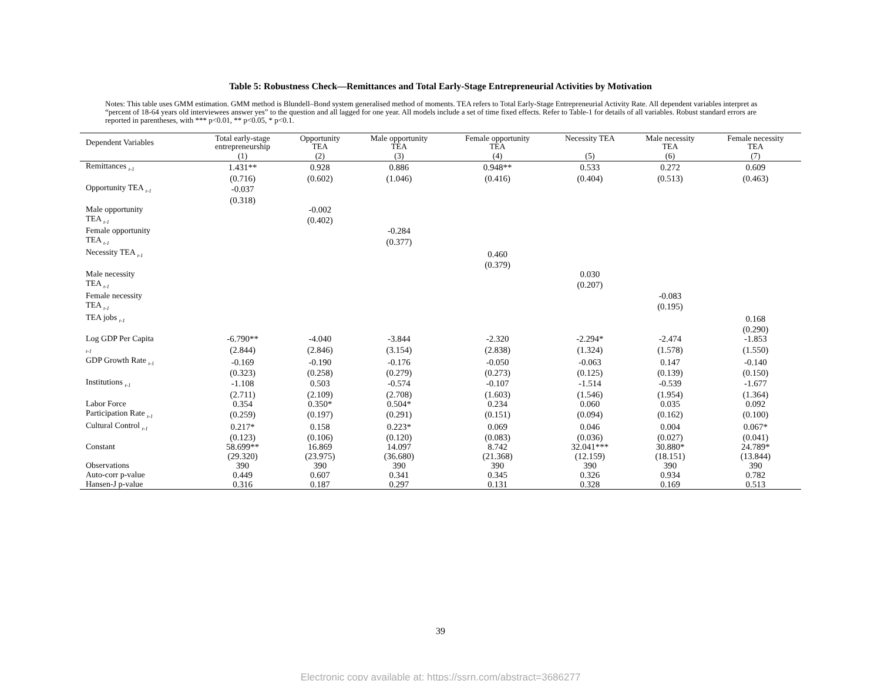Table 5: Robustness Check—Remittances and Total Early-Stage Entrepreneurial Activities by Motivation
Notes: This table uses GMM estimation. GMM method is Blundell–Bond system generalised method of moments. TEA refers to Total Early-Stage Entrepreneurial Activity Rate. All dependent variables interpret as “percent of 18-64 years old interviewees answer yes” to the question and all lagged for one year. All models include a set of time fixed effects. Refer to Table-1 for details of all variables. Robust standard errors are reported in parentheses, with *** p<0.01, ** p<0.05, * p<0.1.
| Dependent Variables | Total early-stage entrepreneurship | Opportunity TEA | Male opportunity TEA | Female opportunity TEA | Necessity TEA | Male necessity TEA | Female necessity TEA |
| --- | --- | --- | --- | --- | --- | --- | --- |
| | (1) | (2) | (3) | (4) | (5) | (6) | (7) |
| Remittances <sub>t-1</sub> | 1.431** | 0.928 | 0.886 | 0.948** | 0.533 | 0.272 | 0.609 |
| | (0.716) | (0.602) | (1.046) | (0.416) | (0.404) | (0.513) | (0.463) |
| Opportunity TEA <sub>t-1</sub> | -0.037 | | | | | | |
| | (0.318) | | | | | | |
| Male opportunity | | -0.002 | | | | | |
| TEA <sub>t-1</sub> | | (0.402) | | | | | |
| Female opportunity | | | -0.284 | | | | |
| TEA <sub>t-1</sub> | | | (0.377) | | | | |
| Necessity TEA <sub>t-1</sub> | | | | 0.460 | | | |
| | | | | (0.379) | | | |
| Male necessity | | | | | 0.030 | | |
| TEA <sub>t-1</sub> | | | | | (0.207) | | |
| Female necessity | | | | | | -0.083 | |
| TEA <sub>t-1</sub> | | | | | | (0.195) | |
| TEA jobs <sub>t-1</sub> | | | | | | | 0.168 |
| | | | | | | | (0.290) |
| Log GDP Per Capita | -6.790** | -4.040 | -3.844 | -2.320 | -2.294* | -2.474 | -1.853 |
| <sub>t-1</sub> | (2.844) | (2.846) | (3.154) | (2.838) | (1.324) | (1.578) | (1.550) |
| GDP Growth Rate <sub>t-1</sub> | -0.169 | -0.190 | -0.176 | -0.050 | -0.063 | 0.147 | -0.140 |
| | (0.323) | (0.258) | (0.279) | (0.273) | (0.125) | (0.139) | (0.150) |
| Institutions <sub>t-1</sub> | -1.108 | 0.503 | -0.574 | -0.107 | -1.514 | -0.539 | -1.677 |
| | (2.711) | (2.109) | (2.708) | (1.603) | (1.546) | (1.954) | (1.364) |
| Labor Force | 0.354 | 0.350* | 0.504* | 0.234 | 0.060 | 0.035 | 0.092 |
| Participation Rate <sub>t-1</sub> | (0.259) | (0.197) | (0.291) | (0.151) | (0.094) | (0.162) | (0.100) |
| Cultural Control <sub>t-1</sub> | 0.217* | 0.158 | 0.223* | 0.069 | 0.046 | 0.004 | 0.067* |
| | (0.123) | (0.106) | (0.120) | (0.083) | (0.036) | (0.027) | (0.041) |
| Constant | 58.699** | 16.869 | 14.097 | 8.742 | 32.041*** | 30.880* | 24.789* |
| | (29.320) | (23.975) | (36.680) | (21.368) | (12.159) | (18.151) | (13.844) |
| Observations | 390 | 390 | 390 | 390 | 390 | 390 | 390 |
| Auto-corr p-value | 0.449 | 0.607 | 0.341 | 0.345 | 0.326 | 0.934 | 0.782 |
| Hansen-J p-value | 0.316 | 0.187 | 0.297 | 0.131 | 0.328 | 0.169 | 0.513 |
39
Electronic copy available at: https://ssrn.com/abstract=3686277